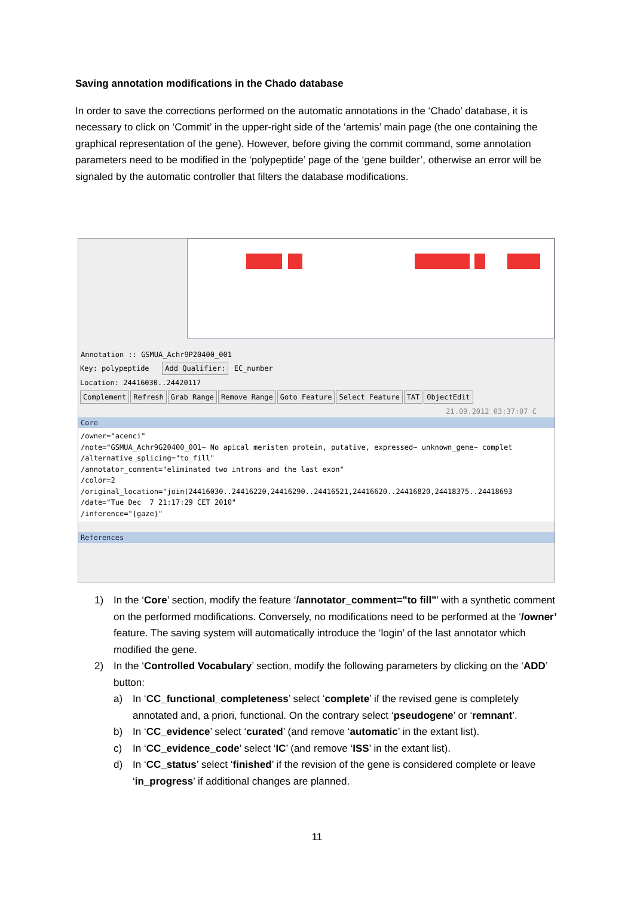Saving annotation modifications in the Chado database
In order to save the corrections performed on the automatic annotations in the ‘Chado’ database, it is necessary to click on ‘Commit’ in the upper-right side of the ‘artemis’ main page (the one containing the graphical representation of the gene). However, before giving the commit command, some annotation parameters need to be modified in the ‘polypeptide’ page of the ‘gene builder’, otherwise an error will be signaled by the automatic controller that filters the database modifications.
Annotation :: GSMUA_Achr9P20400_001
Key: polypeptide Add Qualifier: EC_number
Location: 24416030..24420117
Complement Refresh Grab Range Remove Range Goto Feature Select Feature TAT ObjectEdit
21.09.2012 03:37:07 C
Core
/owner="acenci" /note="GSMUA_Achr9G20400_001~ No apical meristem protein, putative, expressed~ unknown_gene~ complet /alternative_splicing="to_fill" /annotator_comment="eliminated two introns and the last exon" /color=2 /original_location="join(24416030..24416220,24416290..24416521,24416620..24416820,24418375..24418693 /date="Tue Dec 7 21:17:29 CET 2010" /inference="{gaze}"
References
1) In the ‘Core’ section, modify the feature ‘/annotator_comment="to fill"’ with a synthetic comment on the performed modifications. Conversely, no modifications need to be performed at the ‘/owner’ feature. The saving system will automatically introduce the ‘login’ of the last annotator which modified the gene.
2) In the ‘Controlled Vocabulary’ section, modify the following parameters by clicking on the ‘ADD’ button:
a) In ‘CC_functional_completeness’ select ‘complete’ if the revised gene is completely annotated and, a priori, functional. On the contrary select ‘pseudogene’ or ‘remnant’.
b) In ‘CC_evidence’ select ‘curated’ (and remove ‘automatic’ in the extant list).
c) In ‘CC_evidence_code’ select ‘IC’ (and remove ‘ISS’ in the extant list).
d) In ‘CC_status’ select ‘finished’ if the revision of the gene is considered complete or leave ‘in_progress’ if additional changes are planned.
11